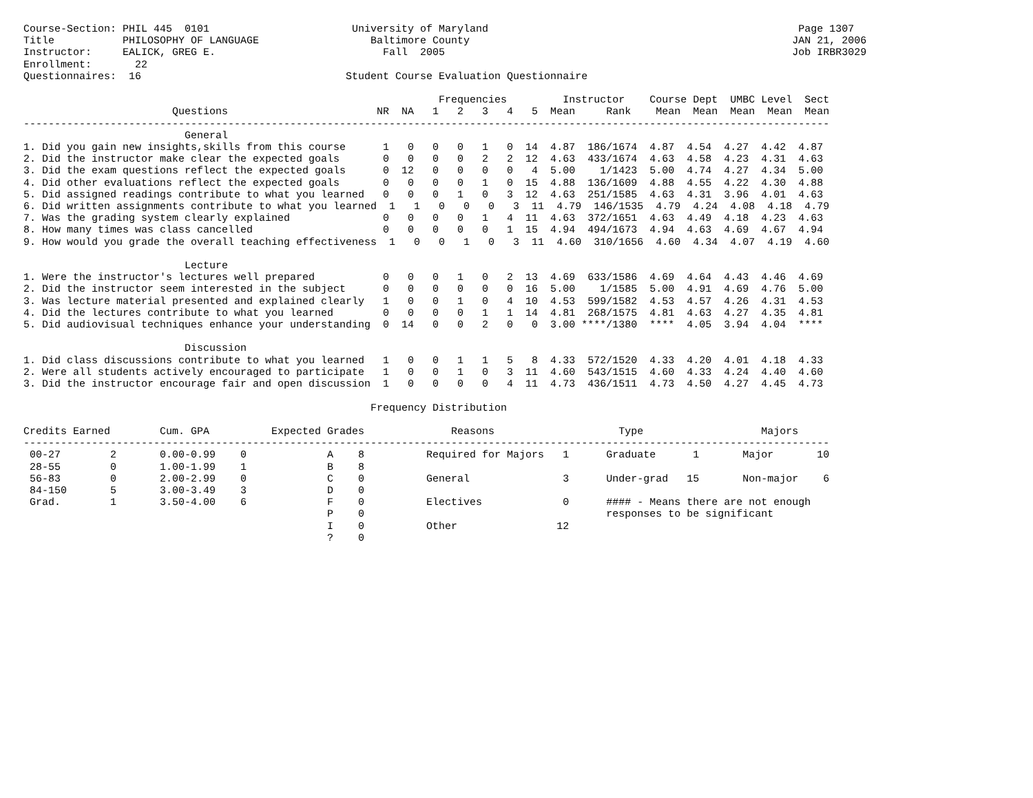Course-Section: PHIL 445  0101                       University of Maryland                                                  Page 1307
Title           PHILOSOPHY OF LANGUAGE                  Baltimore County                                                    JAN 21, 2006
Instructor:     EALICK, GREG E.                           Fall  2005                                                        Job IRBR3029
Enrollment:       22
Questionnaires:  16                                 Student Course Evaluation Questionnaire

                                                                   Frequencies         Instructor    Course Dept  UMBC Level  Sect
                        Questions                        NR  NA   1   2   3   4   5  Mean     Rank    Mean  Mean  Mean  Mean  Mean
----------------------------------------------------------------------------------------------------------------------------------
                          General
1. Did you gain new insights,skills from this course      1   0   0   0   1   0  14  4.87  186/1674  4.87  4.54  4.27  4.42  4.87
2. Did the instructor make clear the expected goals       0   0   0   0   2   2  12  4.63  433/1674  4.63  4.58  4.23  4.31  4.63
3. Did the exam questions reflect the expected goals      0  12   0   0   0   0   4  5.00    1/1423  5.00  4.74  4.27  4.34  5.00
4. Did other evaluations reflect the expected goals       0   0   0   0   1   0  15  4.88  136/1609  4.88  4.55  4.22  4.30  4.88
5. Did assigned readings contribute to what you learned   0   0   0   1   0   3  12  4.63  251/1585  4.63  4.31  3.96  4.01  4.63
6. Did written assignments contribute to what you learned  1   1   0   0   0   3  11  4.79  146/1535  4.79  4.24  4.08  4.18  4.79
7. Was the grading system clearly explained               0   0   0   0   1   4  11  4.63  372/1651  4.63  4.49  4.18  4.23  4.63
8. How many times was class cancelled                     0   0   0   0   0   1  15  4.94  494/1673  4.94  4.63  4.69  4.67  4.94
9. How would you grade the overall teaching effectiveness  1   0   0   1   0   3  11  4.60  310/1656  4.60  4.34  4.07  4.19  4.60

                          Lecture
1. Were the instructor's lectures well prepared           0   0   0   1   0   2  13  4.69  633/1586  4.69  4.64  4.43  4.46  4.69
2. Did the instructor seem interested in the subject      0   0   0   0   0   0  16  5.00    1/1585  5.00  4.91  4.69  4.76  5.00
3. Was lecture material presented and explained clearly   1   0   0   1   0   4  10  4.53  599/1582  4.53  4.57  4.26  4.31  4.53
4. Did the lectures contribute to what you learned        0   0   0   0   1   1  14  4.81  268/1575  4.81  4.63  4.27  4.35  4.81
5. Did audiovisual techniques enhance your understanding  0  14   0   0   2   0   0  3.00 ****/1380  ****  4.05  3.94  4.04  ****

                          Discussion
1. Did class discussions contribute to what you learned   1   0   0   1   1   5   8  4.33  572/1520  4.33  4.20  4.01  4.18  4.33
2. Were all students actively encouraged to participate   1   0   0   1   0   3  11  4.60  543/1515  4.60  4.33  4.24  4.40  4.60
3. Did the instructor encourage fair and open discussion  1   0   0   0   0   4  11  4.73  436/1511  4.73  4.50  4.27  4.45  4.73

                                                        Frequency Distribution

Credits Earned        Cum. GPA          Expected Grades              Reasons                    Type                   Majors
----------------------------------------------------------------------------------------------------------------------------------
 00-27        2       0.00-0.99    0             A    8          Required for Majors   1      Graduate      1       Major       10
 28-55        0       1.00-1.99    1             B    8
 56-83        0       2.00-2.99    0             C    0          General               3      Under-grad   15       Non-major    6
 84-150       5       3.00-3.49    3             D    0
 Grad.        1       3.50-4.00    6             F    0          Electives             0      #### - Means there are not enough
                                                 P    0                                       responses to be significant
                                                 I    0          Other                12
                                                 ?    0